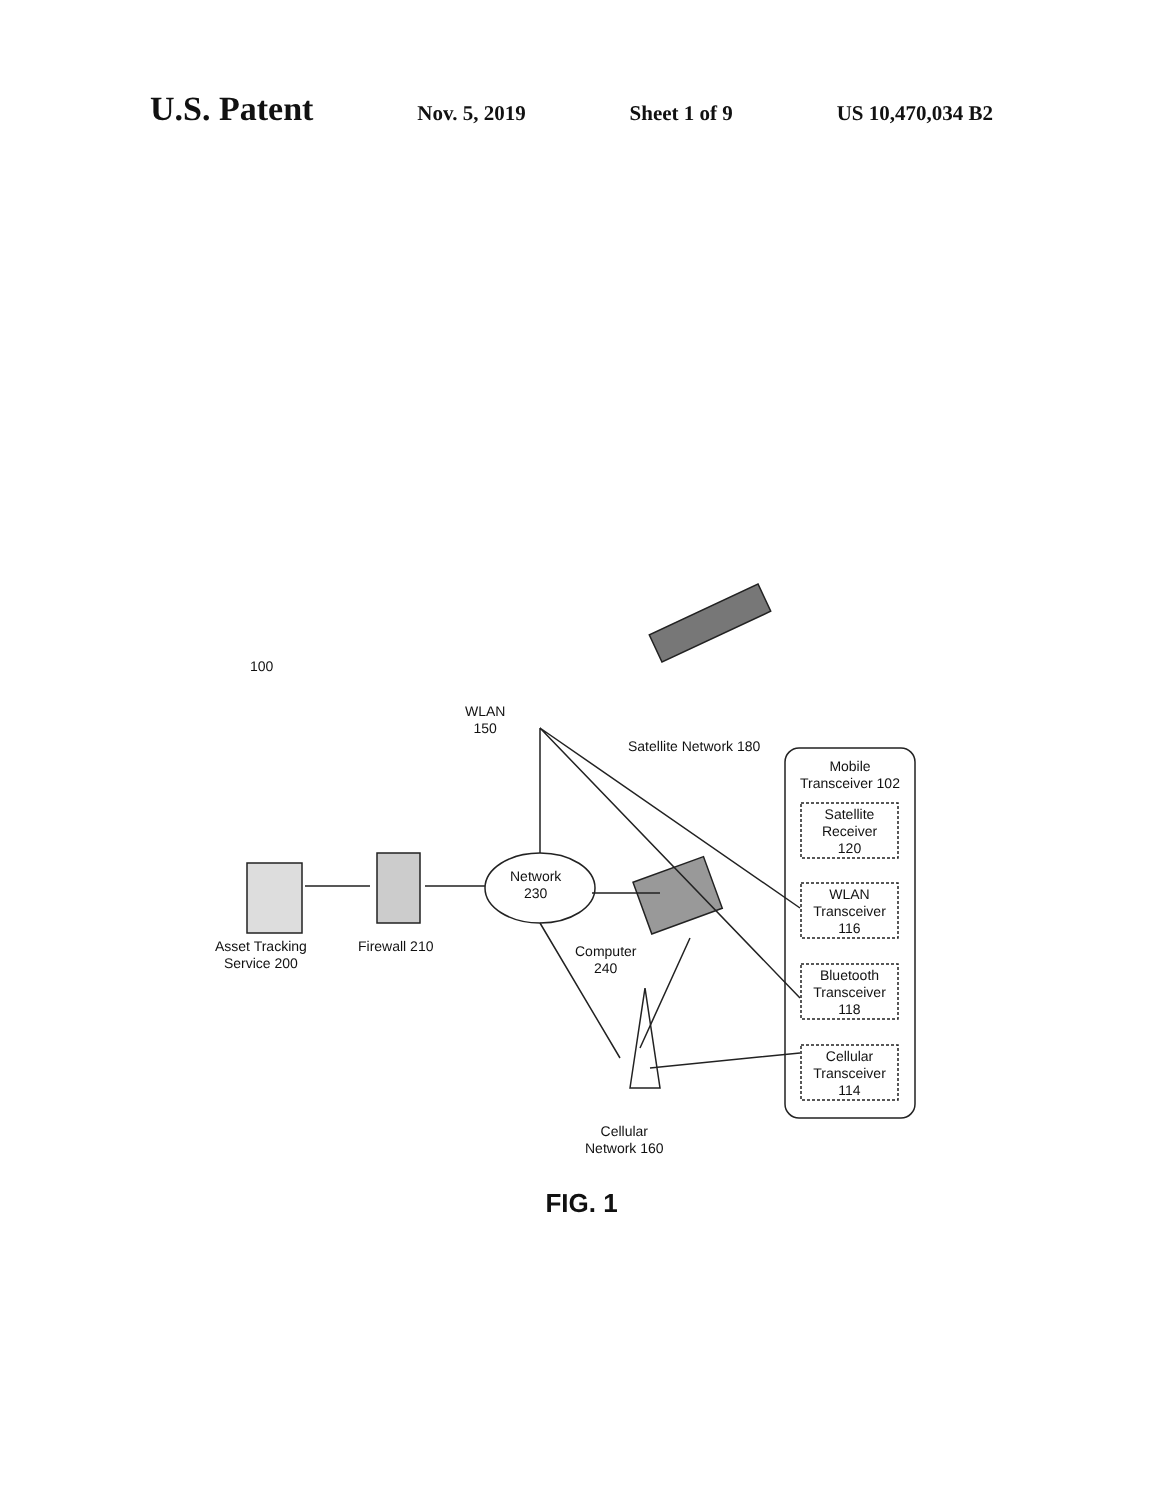U.S. Patent
Nov. 5, 2019 Sheet 1 of 9 US 10,470,034 B2
100
WLAN
150
Satellite Network 180
Mobile
Transceiver 102
Satellite
Receiver
120
WLAN
Transceiver
116
Bluetooth
Transceiver
118
Cellular
Transceiver
114
Network
230
Asset Tracking
Service 200
Firewall 210
Computer
240
Cellular
Network 160
FIG. 1